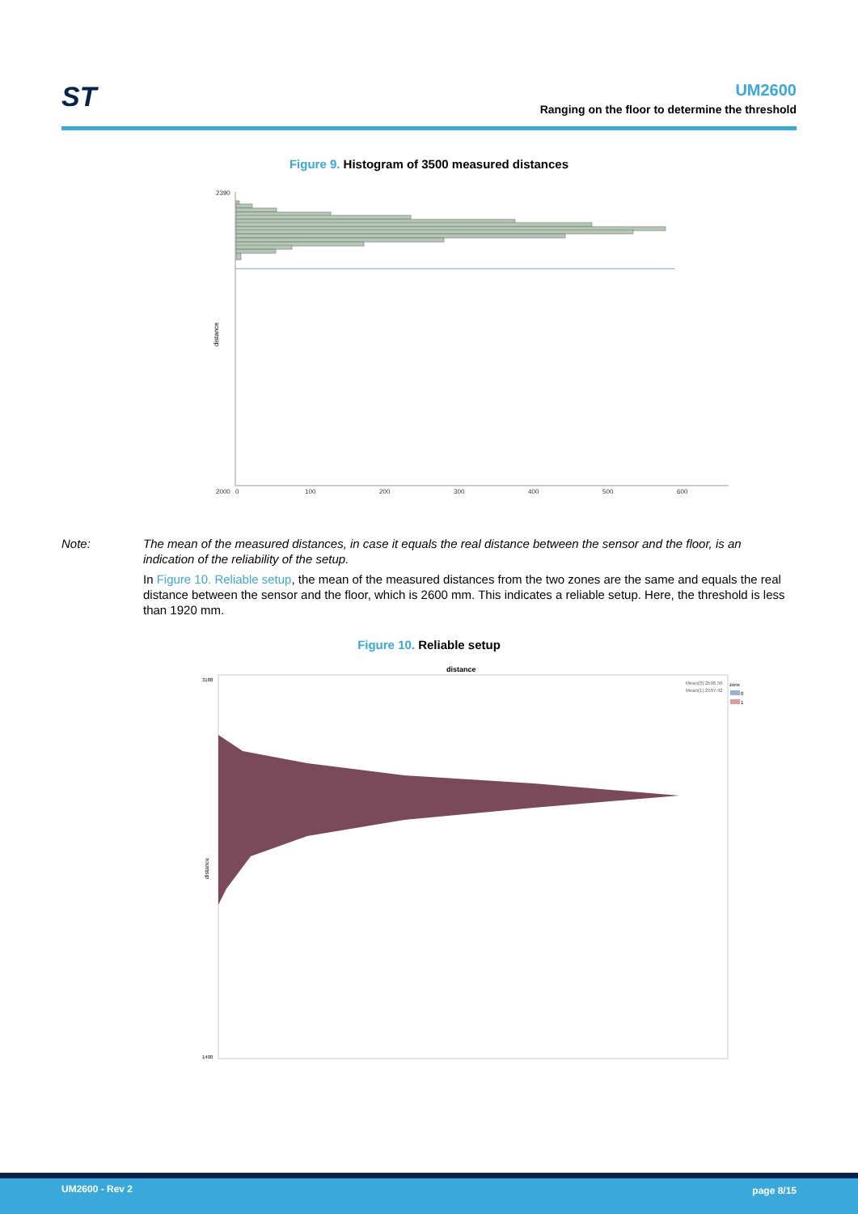ST
UM2600
Ranging on the floor to determine the threshold
Figure 9. Histogram of 3500 measured distances
distance
0
100
200
300
400
500
600
2390
2000
Note:
The mean of the measured distances, in case it equals the real distance between the sensor and the floor, is an indication of the reliability of the setup.
In Figure 10. Reliable setup, the mean of the measured distances from the two zones are the same and equals the real distance between the sensor and the floor, which is 2600 mm. This indicates a reliable setup. Here, the threshold is less than 1920 mm.
Figure 10. Reliable setup
distance
Mean(0):2596.56
Mean(1):2597.42
zone
0
1
distance
3188
1400
UM2600 - Rev 2 page 8/15